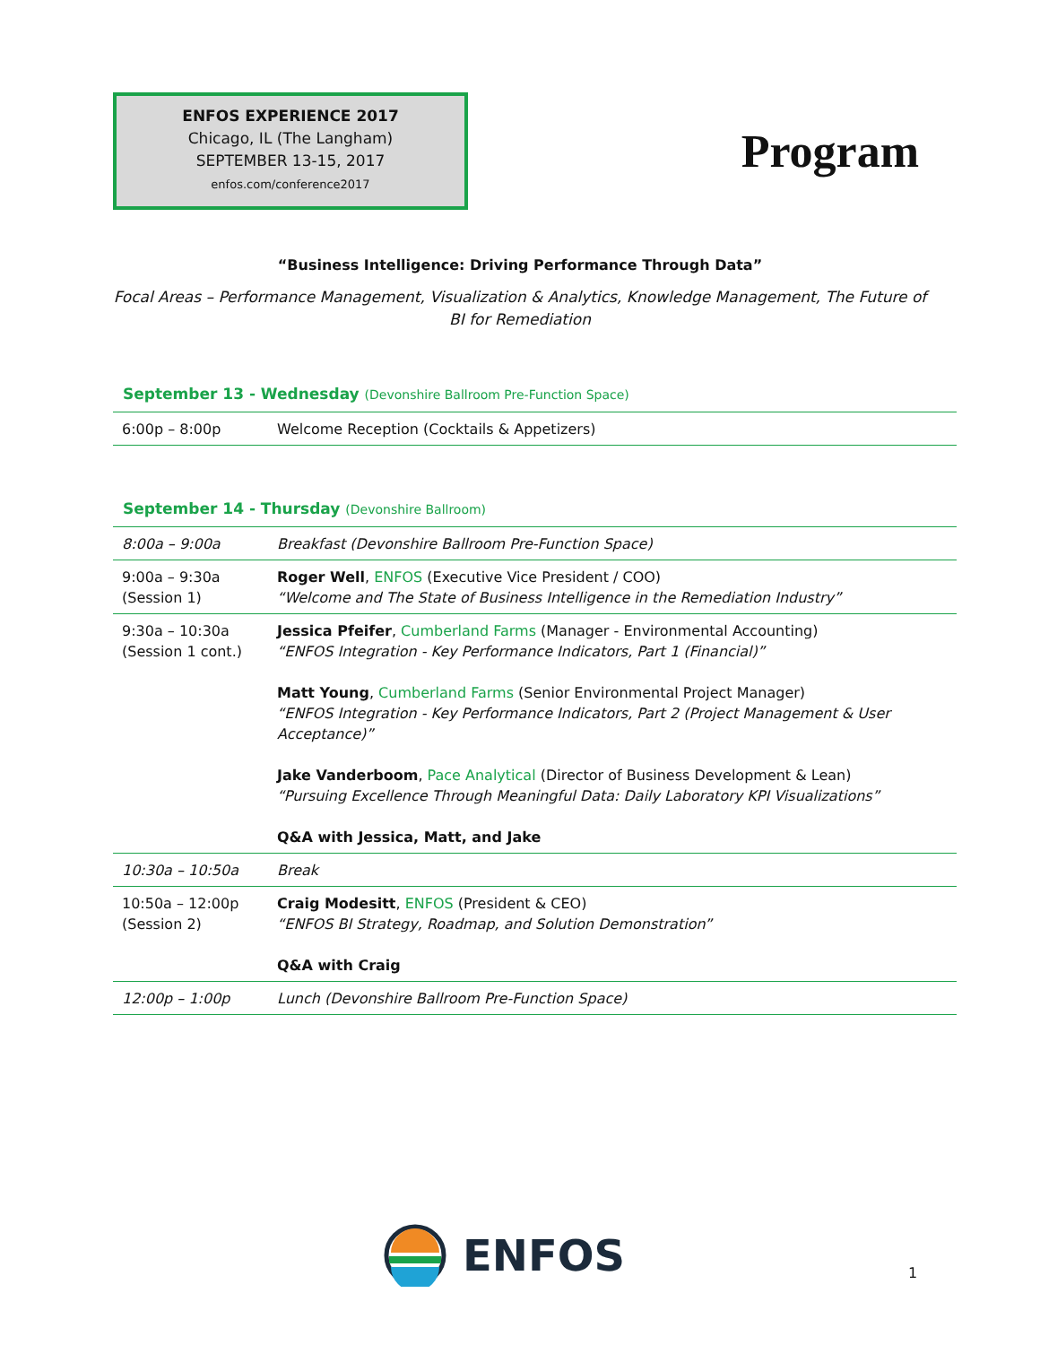ENFOS EXPERIENCE 2017
Chicago, IL (The Langham)
SEPTEMBER 13-15, 2017
enfos.com/conference2017
Program
“Business Intelligence: Driving Performance Through Data”
Focal Areas – Performance Management, Visualization & Analytics, Knowledge Management, The Future of BI for Remediation
September 13 - Wednesday (Devonshire Ballroom Pre-Function Space)
| 6:00p – 8:00p | Welcome Reception (Cocktails & Appetizers) |
September 14 - Thursday (Devonshire Ballroom)
| 8:00a – 9:00a | Breakfast (Devonshire Ballroom Pre-Function Space) |
| 9:00a – 9:30a (Session 1) | Roger Well , ENFOS (Executive Vice President / COO) “Welcome and The State of Business Intelligence in the Remediation Industry” |
| 9:30a – 10:30a (Session 1 cont.) | Jessica Pfeifer , Cumberland Farms (Manager - Environmental Accounting) “ENFOS Integration - Key Performance Indicators, Part 1 (Financial)” Matt Young , Cumberland Farms (Senior Environmental Project Manager) “ENFOS Integration - Key Performance Indicators, Part 2 (Project Management & User Acceptance)” Jake Vanderboom , Pace Analytical (Director of Business Development & Lean) “Pursuing Excellence Through Meaningful Data: Daily Laboratory KPI Visualizations” Q&A with Jessica, Matt, and Jake |
| 10:30a – 10:50a | Break |
| 10:50a – 12:00p (Session 2) | Craig Modesitt , ENFOS (President & CEO) “ENFOS BI Strategy, Roadmap, and Solution Demonstration” Q&A with Craig |
| 12:00p – 1:00p | Lunch (Devonshire Ballroom Pre-Function Space) |
ENFOS 1